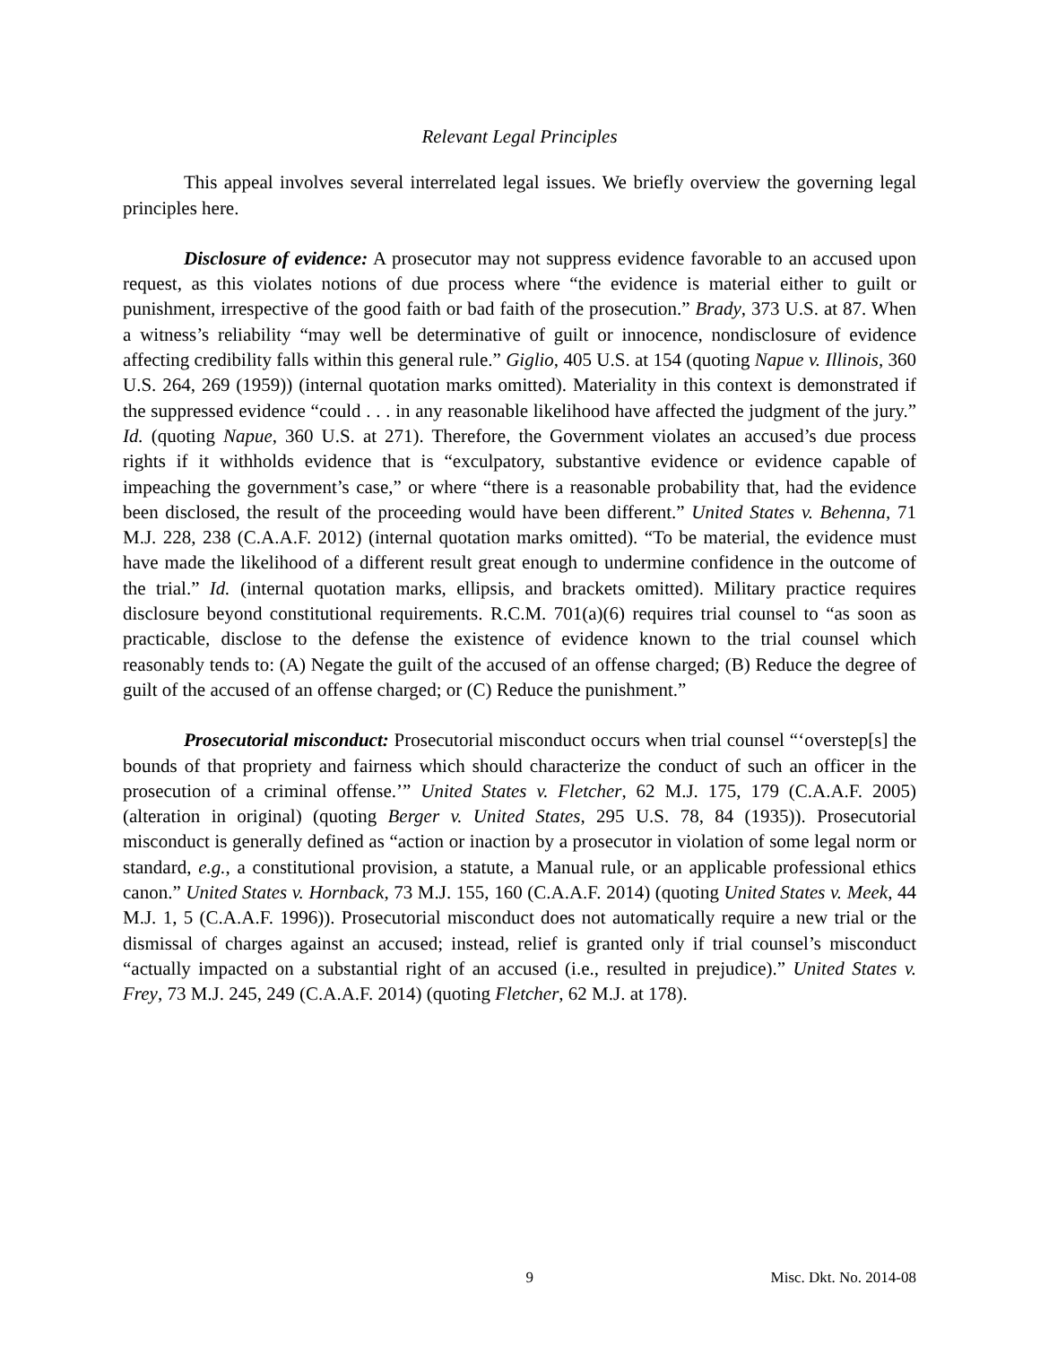Relevant Legal Principles
This appeal involves several interrelated legal issues. We briefly overview the governing legal principles here.
Disclosure of evidence: A prosecutor may not suppress evidence favorable to an accused upon request, as this violates notions of due process where “the evidence is material either to guilt or punishment, irrespective of the good faith or bad faith of the prosecution.” Brady, 373 U.S. at 87. When a witness’s reliability “may well be determinative of guilt or innocence, nondisclosure of evidence affecting credibility falls within this general rule.” Giglio, 405 U.S. at 154 (quoting Napue v. Illinois, 360 U.S. 264, 269 (1959)) (internal quotation marks omitted). Materiality in this context is demonstrated if the suppressed evidence “could . . . in any reasonable likelihood have affected the judgment of the jury.” Id. (quoting Napue, 360 U.S. at 271). Therefore, the Government violates an accused’s due process rights if it withholds evidence that is “exculpatory, substantive evidence or evidence capable of impeaching the government’s case,” or where “there is a reasonable probability that, had the evidence been disclosed, the result of the proceeding would have been different.” United States v. Behenna, 71 M.J. 228, 238 (C.A.A.F. 2012) (internal quotation marks omitted). “To be material, the evidence must have made the likelihood of a different result great enough to undermine confidence in the outcome of the trial.” Id. (internal quotation marks, ellipsis, and brackets omitted). Military practice requires disclosure beyond constitutional requirements. R.C.M. 701(a)(6) requires trial counsel to “as soon as practicable, disclose to the defense the existence of evidence known to the trial counsel which reasonably tends to: (A) Negate the guilt of the accused of an offense charged; (B) Reduce the degree of guilt of the accused of an offense charged; or (C) Reduce the punishment.”
Prosecutorial misconduct: Prosecutorial misconduct occurs when trial counsel “‘overstep[s] the bounds of that propriety and fairness which should characterize the conduct of such an officer in the prosecution of a criminal offense.’” United States v. Fletcher, 62 M.J. 175, 179 (C.A.A.F. 2005) (alteration in original) (quoting Berger v. United States, 295 U.S. 78, 84 (1935)). Prosecutorial misconduct is generally defined as “action or inaction by a prosecutor in violation of some legal norm or standard, e.g., a constitutional provision, a statute, a Manual rule, or an applicable professional ethics canon.” United States v. Hornback, 73 M.J. 155, 160 (C.A.A.F. 2014) (quoting United States v. Meek, 44 M.J. 1, 5 (C.A.A.F. 1996)). Prosecutorial misconduct does not automatically require a new trial or the dismissal of charges against an accused; instead, relief is granted only if trial counsel’s misconduct “actually impacted on a substantial right of an accused (i.e., resulted in prejudice).” United States v. Frey, 73 M.J. 245, 249 (C.A.A.F. 2014) (quoting Fletcher, 62 M.J. at 178).
9 Misc. Dkt. No. 2014-08